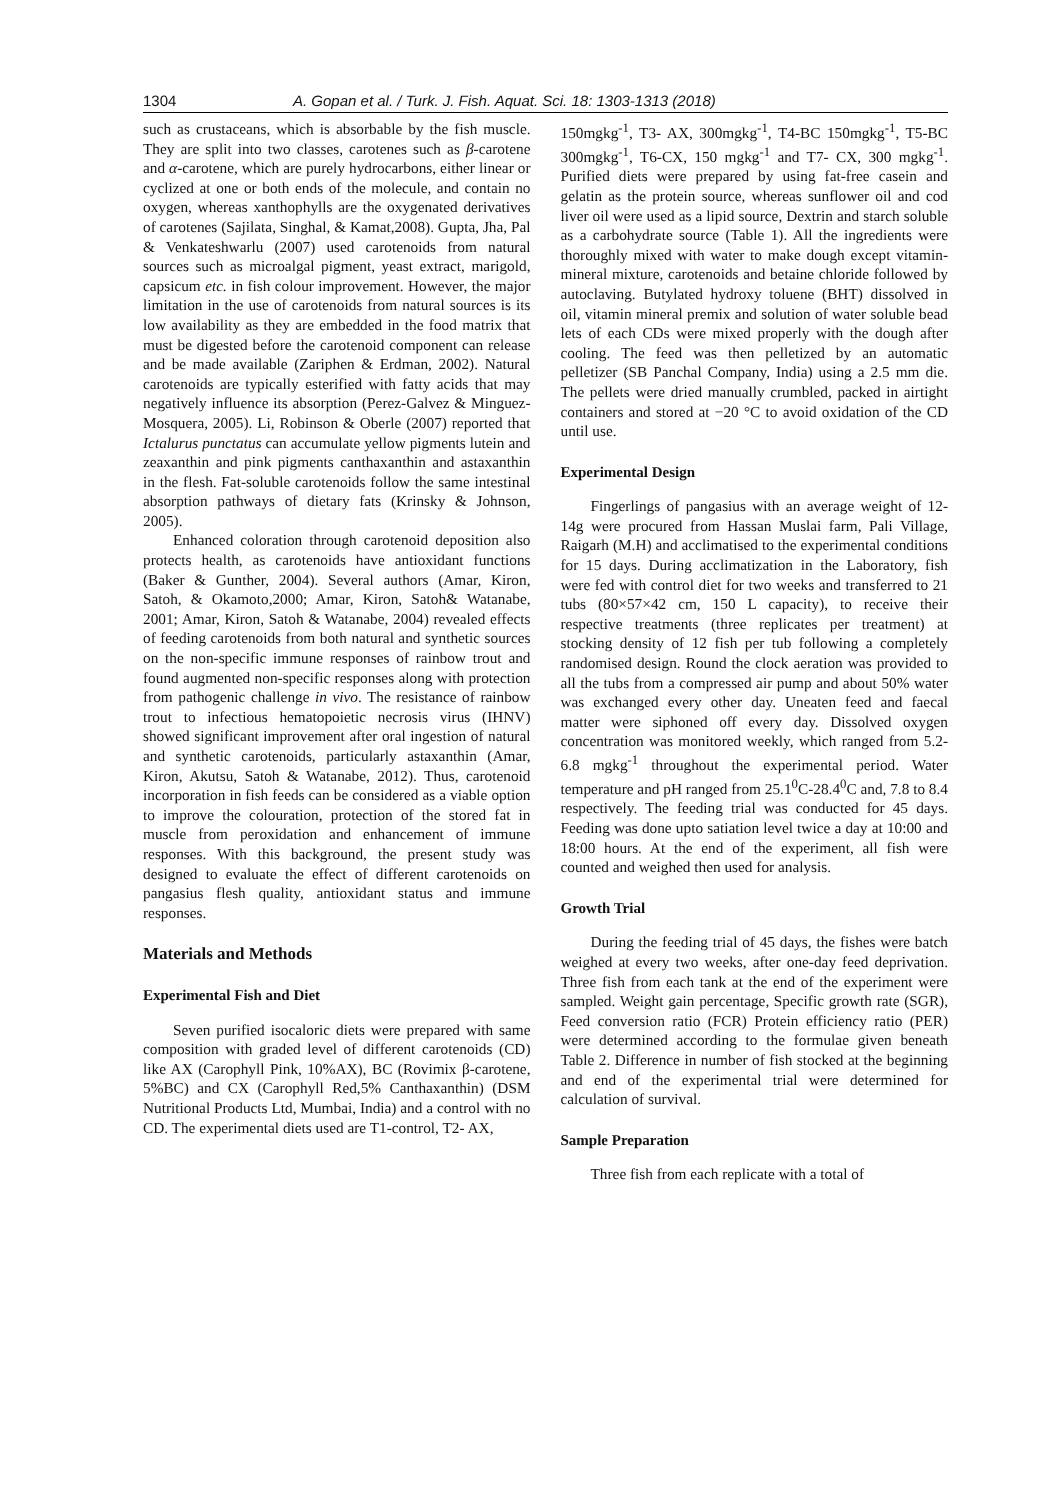1304 A. Gopan et al. / Turk. J. Fish. Aquat. Sci. 18: 1303-1313 (2018)
such as crustaceans, which is absorbable by the fish muscle. They are split into two classes, carotenes such as β-carotene and α-carotene, which are purely hydrocarbons, either linear or cyclized at one or both ends of the molecule, and contain no oxygen, whereas xanthophylls are the oxygenated derivatives of carotenes (Sajilata, Singhal, & Kamat,2008). Gupta, Jha, Pal & Venkateshwarlu (2007) used carotenoids from natural sources such as microalgal pigment, yeast extract, marigold, capsicum etc. in fish colour improvement. However, the major limitation in the use of carotenoids from natural sources is its low availability as they are embedded in the food matrix that must be digested before the carotenoid component can release and be made available (Zariphen & Erdman, 2002). Natural carotenoids are typically esterified with fatty acids that may negatively influence its absorption (Perez-Galvez & Minguez-Mosquera, 2005). Li, Robinson & Oberle (2007) reported that Ictalurus punctatus can accumulate yellow pigments lutein and zeaxanthin and pink pigments canthaxanthin and astaxanthin in the flesh. Fat-soluble carotenoids follow the same intestinal absorption pathways of dietary fats (Krinsky & Johnson, 2005).
Enhanced coloration through carotenoid deposition also protects health, as carotenoids have antioxidant functions (Baker & Gunther, 2004). Several authors (Amar, Kiron, Satoh, & Okamoto,2000; Amar, Kiron, Satoh& Watanabe, 2001; Amar, Kiron, Satoh & Watanabe, 2004) revealed effects of feeding carotenoids from both natural and synthetic sources on the non-specific immune responses of rainbow trout and found augmented non-specific responses along with protection from pathogenic challenge in vivo. The resistance of rainbow trout to infectious hematopoietic necrosis virus (IHNV) showed significant improvement after oral ingestion of natural and synthetic carotenoids, particularly astaxanthin (Amar, Kiron, Akutsu, Satoh & Watanabe, 2012). Thus, carotenoid incorporation in fish feeds can be considered as a viable option to improve the colouration, protection of the stored fat in muscle from peroxidation and enhancement of immune responses. With this background, the present study was designed to evaluate the effect of different carotenoids on pangasius flesh quality, antioxidant status and immune responses.
Materials and Methods
Experimental Fish and Diet
Seven purified isocaloric diets were prepared with same composition with graded level of different carotenoids (CD) like AX (Carophyll Pink, 10%AX), BC (Rovimix β-carotene, 5%BC) and CX (Carophyll Red,5% Canthaxanthin) (DSM Nutritional Products Ltd, Mumbai, India) and a control with no CD. The experimental diets used are T1-control, T2- AX,
150mgkg<sup>-1</sup>, T3- AX, 300mgkg<sup>-1</sup>, T4-BC 150mgkg<sup>-1</sup>, T5-BC 300mgkg<sup>-1</sup>, T6-CX, 150 mgkg<sup>-1</sup> and T7- CX, 300 mgkg<sup>-1</sup>. Purified diets were prepared by using fat-free casein and gelatin as the protein source, whereas sunflower oil and cod liver oil were used as a lipid source, Dextrin and starch soluble as a carbohydrate source (Table 1). All the ingredients were thoroughly mixed with water to make dough except vitamin-mineral mixture, carotenoids and betaine chloride followed by autoclaving. Butylated hydroxy toluene (BHT) dissolved in oil, vitamin mineral premix and solution of water soluble bead lets of each CDs were mixed properly with the dough after cooling. The feed was then pelletized by an automatic pelletizer (SB Panchal Company, India) using a 2.5 mm die. The pellets were dried manually crumbled, packed in airtight containers and stored at −20 °C to avoid oxidation of the CD until use.
Experimental Design
Fingerlings of pangasius with an average weight of 12-14g were procured from Hassan Muslai farm, Pali Village, Raigarh (M.H) and acclimatised to the experimental conditions for 15 days. During acclimatization in the Laboratory, fish were fed with control diet for two weeks and transferred to 21 tubs (80×57×42 cm, 150 L capacity), to receive their respective treatments (three replicates per treatment) at stocking density of 12 fish per tub following a completely randomised design. Round the clock aeration was provided to all the tubs from a compressed air pump and about 50% water was exchanged every other day. Uneaten feed and faecal matter were siphoned off every day. Dissolved oxygen concentration was monitored weekly, which ranged from 5.2- 6.8 mgkg<sup>-1</sup> throughout the experimental period. Water temperature and pH ranged from 25.1<sup>0</sup>C-28.4<sup>0</sup>C and, 7.8 to 8.4 respectively. The feeding trial was conducted for 45 days. Feeding was done upto satiation level twice a day at 10:00 and 18:00 hours. At the end of the experiment, all fish were counted and weighed then used for analysis.
Growth Trial
During the feeding trial of 45 days, the fishes were batch weighed at every two weeks, after one-day feed deprivation. Three fish from each tank at the end of the experiment were sampled. Weight gain percentage, Specific growth rate (SGR), Feed conversion ratio (FCR) Protein efficiency ratio (PER) were determined according to the formulae given beneath Table 2. Difference in number of fish stocked at the beginning and end of the experimental trial were determined for calculation of survival.
Sample Preparation
Three fish from each replicate with a total of